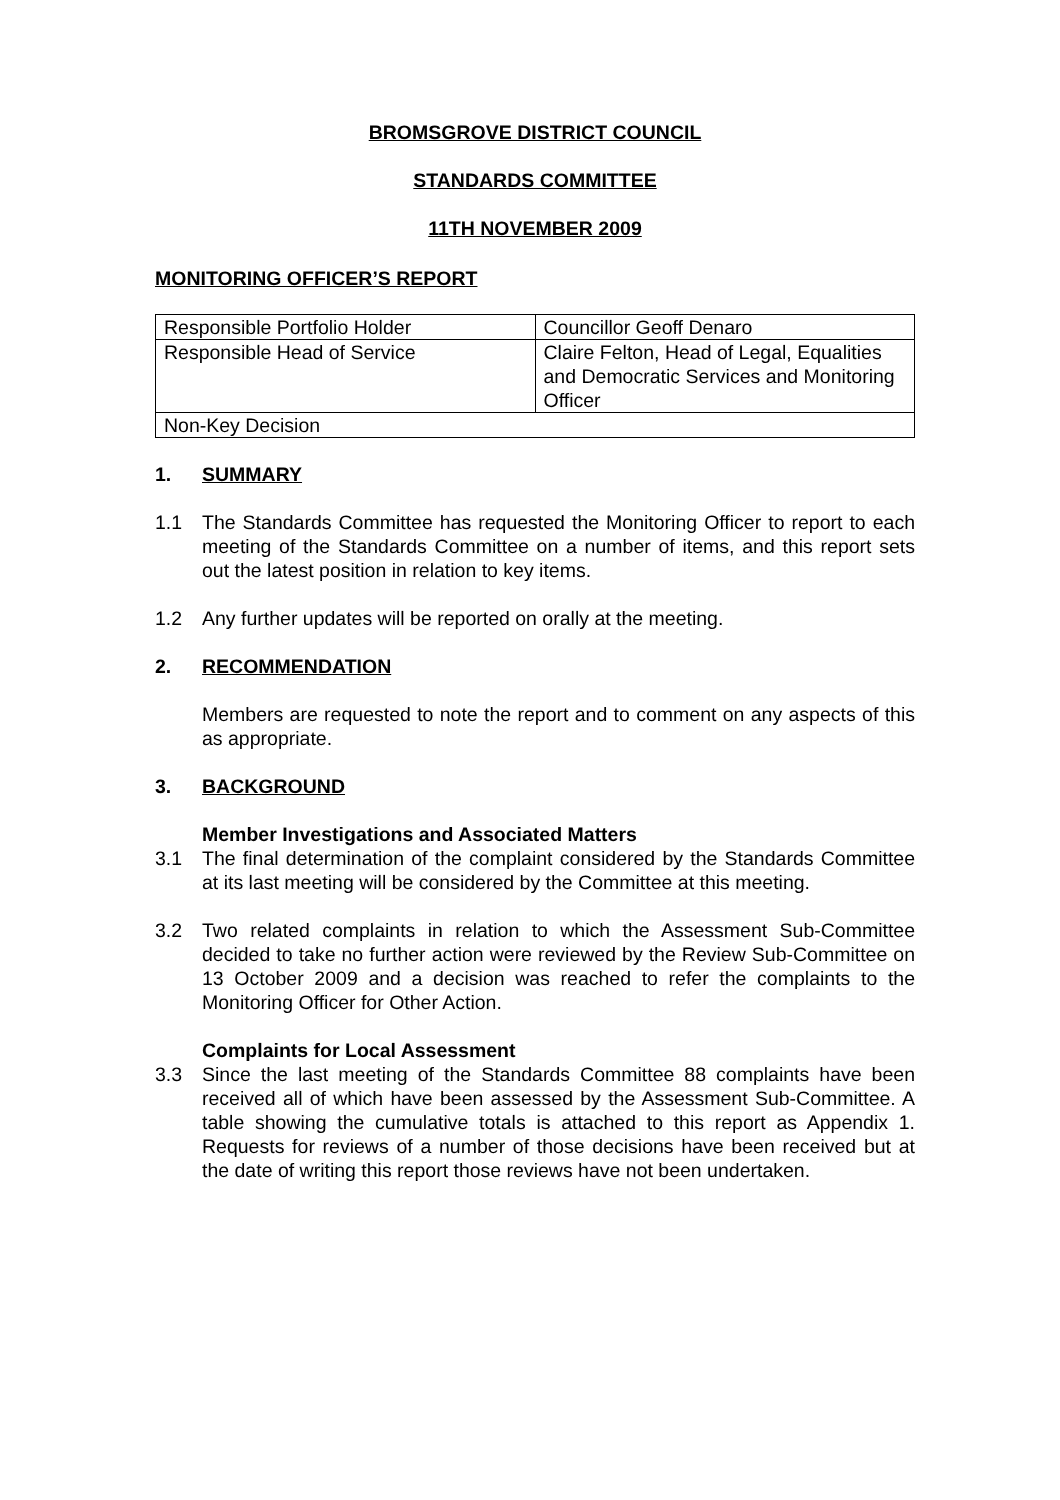BROMSGROVE DISTRICT COUNCIL
STANDARDS COMMITTEE
11TH NOVEMBER 2009
MONITORING OFFICER’S REPORT
| Responsible Portfolio Holder | Councillor Geoff Denaro |
| Responsible Head of Service | Claire Felton, Head of Legal, Equalities and Democratic Services and Monitoring Officer |
| Non-Key Decision | |
1. SUMMARY
1.1 The Standards Committee has requested the Monitoring Officer to report to each meeting of the Standards Committee on a number of items, and this report sets out the latest position in relation to key items.
1.2 Any further updates will be reported on orally at the meeting.
2. RECOMMENDATION
Members are requested to note the report and to comment on any aspects of this as appropriate.
3. BACKGROUND
Member Investigations and Associated Matters
3.1 The final determination of the complaint considered by the Standards Committee at its last meeting will be considered by the Committee at this meeting.
3.2 Two related complaints in relation to which the Assessment Sub-Committee decided to take no further action were reviewed by the Review Sub-Committee on 13 October 2009 and a decision was reached to refer the complaints to the Monitoring Officer for Other Action.
Complaints for Local Assessment
3.3 Since the last meeting of the Standards Committee 88 complaints have been received all of which have been assessed by the Assessment Sub-Committee. A table showing the cumulative totals is attached to this report as Appendix 1. Requests for reviews of a number of those decisions have been received but at the date of writing this report those reviews have not been undertaken.